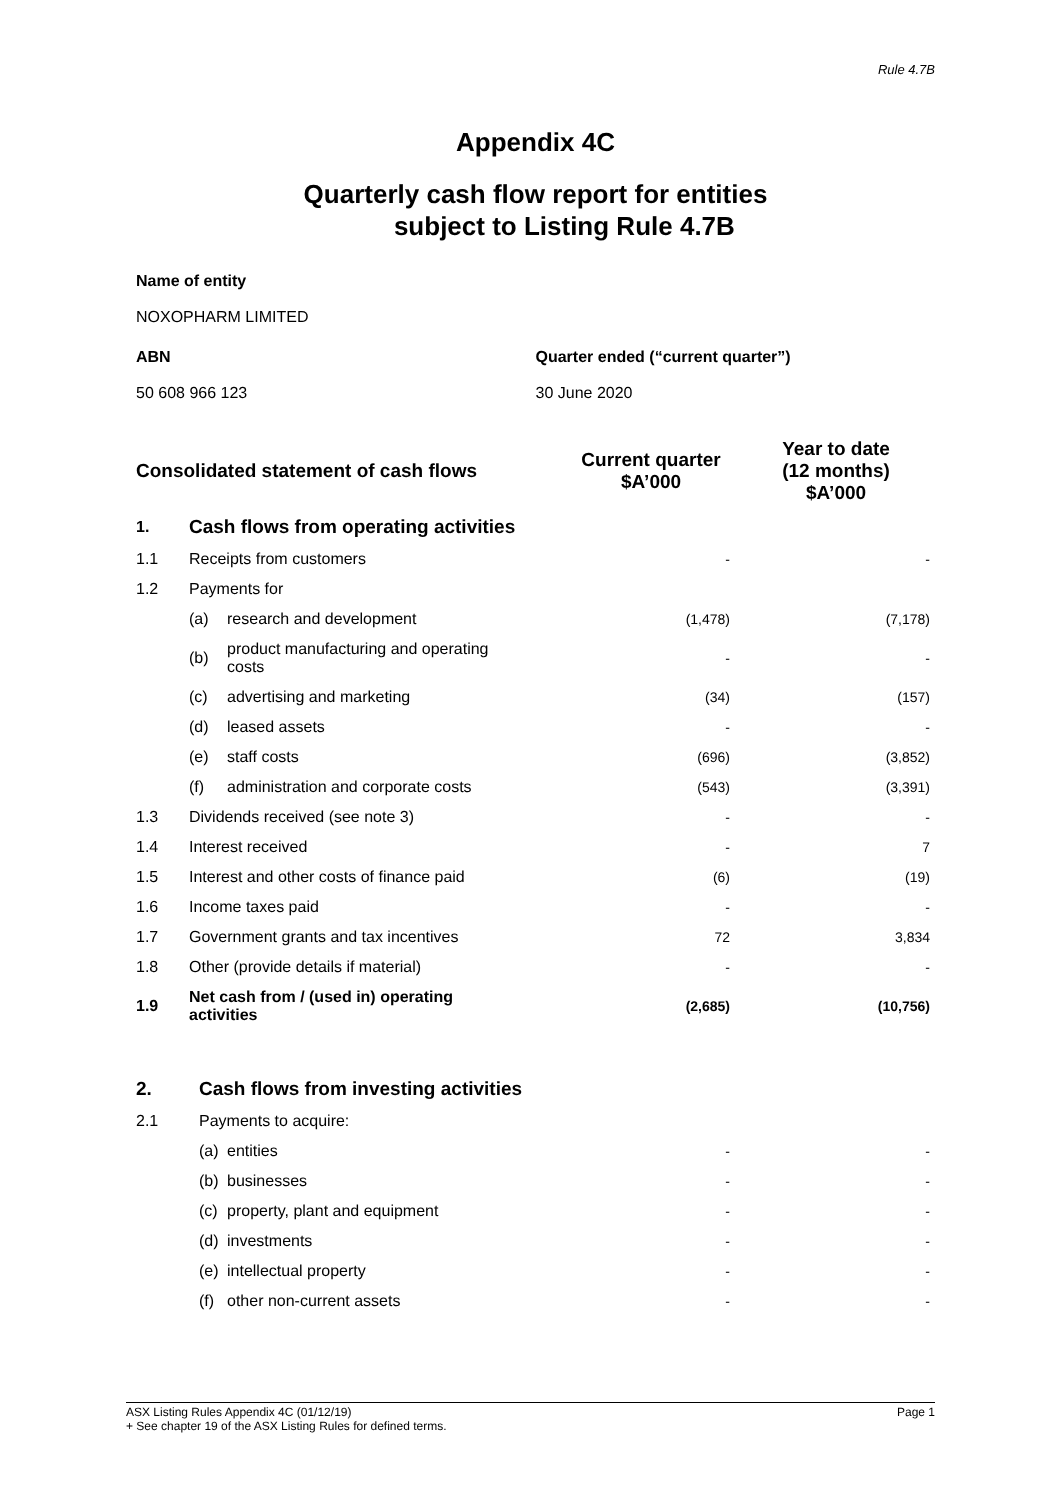Rule 4.7B
Appendix 4C
Quarterly cash flow report for entities
subject to Listing Rule 4.7B
Name of entity
NOXOPHARM LIMITED
ABN Quarter ended (“current quarter”)
50 608 966 123 30 June 2020
| Consolidated statement of cash flows | | | Current quarter $A’000 | Year to date (12 months) $A’000 |
| --- | --- | --- | --- | --- |
| 1. | Cash flows from operating activities | | | |
| 1.1 | Receipts from customers | | - | - |
| 1.2 | Payments for | | | |
| | (a) | research and development | (1,478) | (7,178) |
| | (b) | product manufacturing and operating costs | - | - |
| | (c) | advertising and marketing | (34) | (157) |
| | (d) | leased assets | - | - |
| | (e) | staff costs | (696) | (3,852) |
| | (f) | administration and corporate costs | (543) | (3,391) |
| 1.3 | Dividends received (see note 3) | | - | - |
| 1.4 | Interest received | | - | 7 |
| 1.5 | Interest and other costs of finance paid | | (6) | (19) |
| 1.6 | Income taxes paid | | - | - |
| 1.7 | Government grants and tax incentives | | 72 | 3,834 |
| 1.8 | Other (provide details if material) | | - | - |
| 1.9 | Net cash from / (used in) operating activities | | (2,685) | (10,756) |
| 2. | Cash flows from investing activities | | | |
| 2.1 | Payments to acquire: | | | |
| | (a) | entities | - | - |
| | (b) | businesses | - | - |
| | (c) | property, plant and equipment | - | - |
| | (d) | investments | - | - |
| | (e) | intellectual property | - | - |
| | (f) | other non-current assets | - | - |
ASX Listing Rules Appendix 4C (01/12/19) Page 1
+ See chapter 19 of the ASX Listing Rules for defined terms.